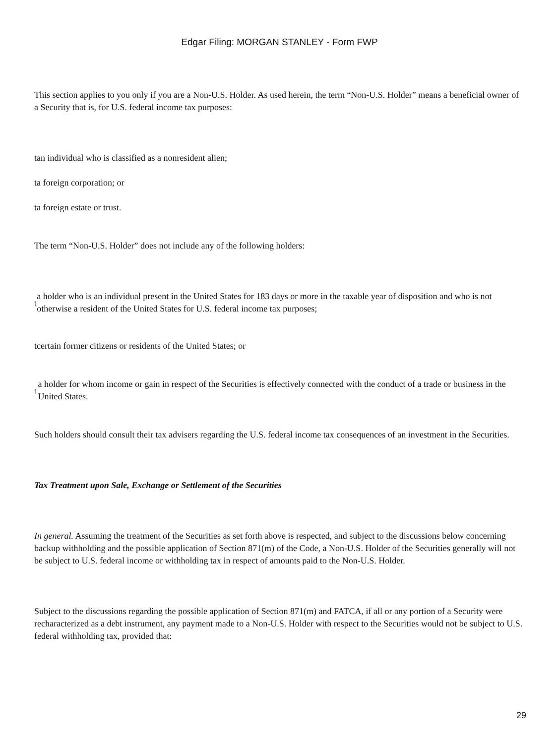Edgar Filing: MORGAN STANLEY - Form FWP
This section applies to you only if you are a Non-U.S. Holder. As used herein, the term “Non-U.S. Holder” means a beneficial owner of a Security that is, for U.S. federal income tax purposes:
tan individual who is classified as a nonresident alien;
ta foreign corporation; or
ta foreign estate or trust.
The term “Non-U.S. Holder” does not include any of the following holders:
ta holder who is an individual present in the United States for 183 days or more in the taxable year of disposition and who is not otherwise a resident of the United States for U.S. federal income tax purposes;
tcertain former citizens or residents of the United States; or
ta holder for whom income or gain in respect of the Securities is effectively connected with the conduct of a trade or business in the United States.
Such holders should consult their tax advisers regarding the U.S. federal income tax consequences of an investment in the Securities.
Tax Treatment upon Sale, Exchange or Settlement of the Securities
In general. Assuming the treatment of the Securities as set forth above is respected, and subject to the discussions below concerning backup withholding and the possible application of Section 871(m) of the Code, a Non-U.S. Holder of the Securities generally will not be subject to U.S. federal income or withholding tax in respect of amounts paid to the Non-U.S. Holder.
Subject to the discussions regarding the possible application of Section 871(m) and FATCA, if all or any portion of a Security were recharacterized as a debt instrument, any payment made to a Non-U.S. Holder with respect to the Securities would not be subject to U.S. federal withholding tax, provided that:
29